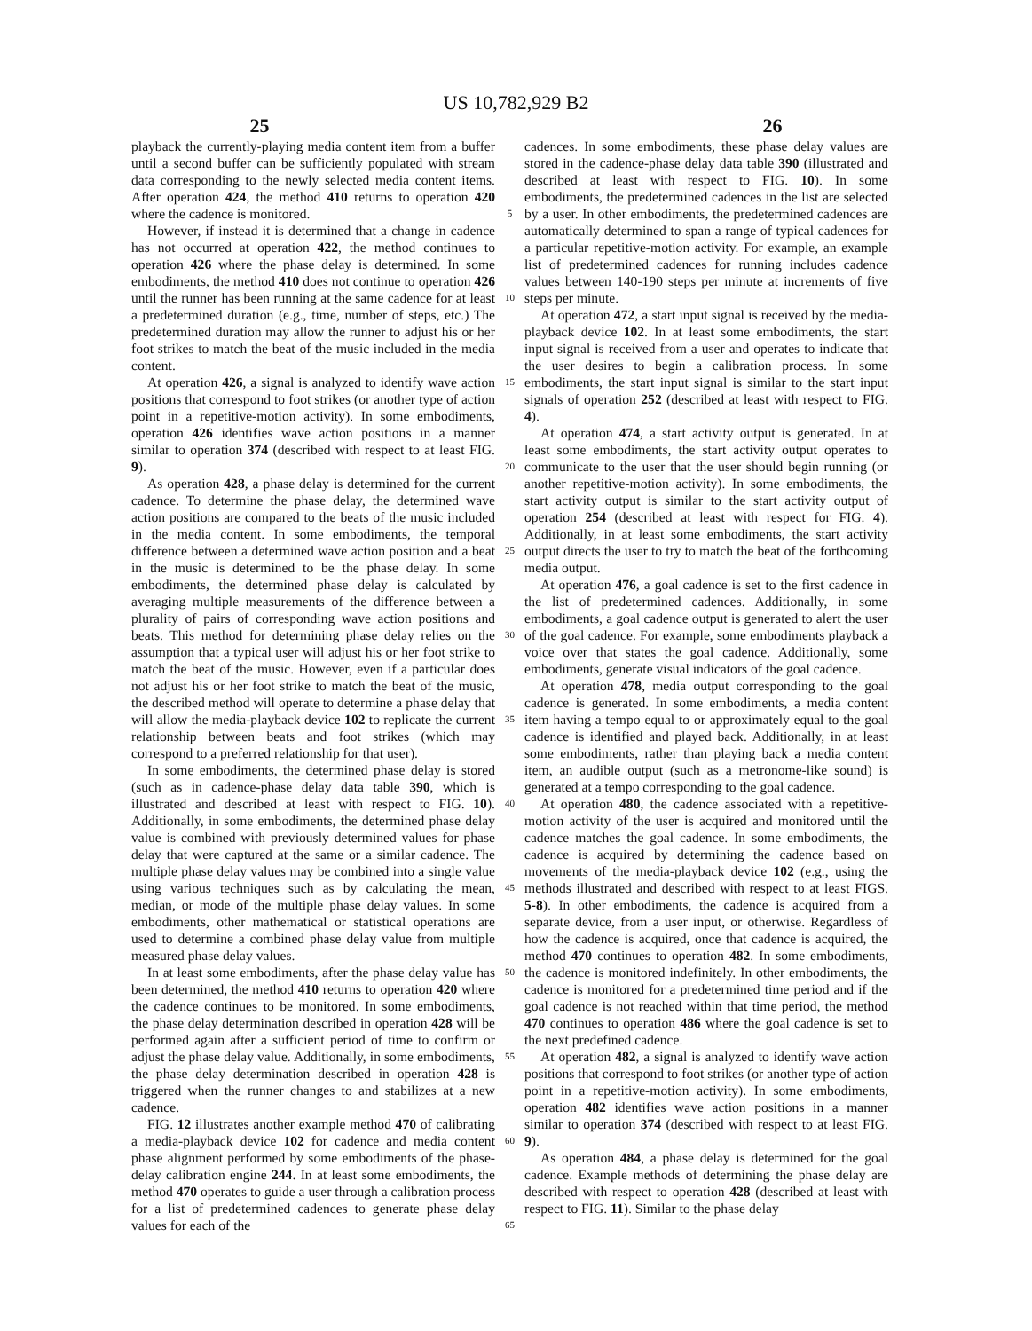US 10,782,929 B2
25 26
playback the currently-playing media content item from a buffer until a second buffer can be sufficiently populated with stream data corresponding to the newly selected media content items. After operation 424, the method 410 returns to operation 420 where the cadence is monitored.
However, if instead it is determined that a change in cadence has not occurred at operation 422, the method continues to operation 426 where the phase delay is determined. In some embodiments, the method 410 does not continue to operation 426 until the runner has been running at the same cadence for at least a predetermined duration (e.g., time, number of steps, etc.) The predetermined duration may allow the runner to adjust his or her foot strikes to match the beat of the music included in the media content.
At operation 426, a signal is analyzed to identify wave action positions that correspond to foot strikes (or another type of action point in a repetitive-motion activity). In some embodiments, operation 426 identifies wave action positions in a manner similar to operation 374 (described with respect to at least FIG. 9).
As operation 428, a phase delay is determined for the current cadence. To determine the phase delay, the determined wave action positions are compared to the beats of the music included in the media content. In some embodiments, the temporal difference between a determined wave action position and a beat in the music is determined to be the phase delay. In some embodiments, the determined phase delay is calculated by averaging multiple measurements of the difference between a plurality of pairs of corresponding wave action positions and beats. This method for determining phase delay relies on the assumption that a typical user will adjust his or her foot strike to match the beat of the music. However, even if a particular does not adjust his or her foot strike to match the beat of the music, the described method will operate to determine a phase delay that will allow the media-playback device 102 to replicate the current relationship between beats and foot strikes (which may correspond to a preferred relationship for that user).
In some embodiments, the determined phase delay is stored (such as in cadence-phase delay data table 390, which is illustrated and described at least with respect to FIG. 10). Additionally, in some embodiments, the determined phase delay value is combined with previously determined values for phase delay that were captured at the same or a similar cadence. The multiple phase delay values may be combined into a single value using various techniques such as by calculating the mean, median, or mode of the multiple phase delay values. In some embodiments, other mathematical or statistical operations are used to determine a combined phase delay value from multiple measured phase delay values.
In at least some embodiments, after the phase delay value has been determined, the method 410 returns to operation 420 where the cadence continues to be monitored. In some embodiments, the phase delay determination described in operation 428 will be performed again after a sufficient period of time to confirm or adjust the phase delay value. Additionally, in some embodiments, the phase delay determination described in operation 428 is triggered when the runner changes to and stabilizes at a new cadence.
FIG. 12 illustrates another example method 470 of calibrating a media-playback device 102 for cadence and media content phase alignment performed by some embodiments of the phase-delay calibration engine 244. In at least some embodiments, the method 470 operates to guide a user through a calibration process for a list of predetermined cadences to generate phase delay values for each of the
5
10
15
20
25
30
35
40
45
50
55
60
65
cadences. In some embodiments, these phase delay values are stored in the cadence-phase delay data table 390 (illustrated and described at least with respect to FIG. 10). In some embodiments, the predetermined cadences in the list are selected by a user. In other embodiments, the predetermined cadences are automatically determined to span a range of typical cadences for a particular repetitive-motion activity. For example, an example list of predetermined cadences for running includes cadence values between 140-190 steps per minute at increments of five steps per minute.
At operation 472, a start input signal is received by the media-playback device 102. In at least some embodiments, the start input signal is received from a user and operates to indicate that the user desires to begin a calibration process. In some embodiments, the start input signal is similar to the start input signals of operation 252 (described at least with respect to FIG. 4).
At operation 474, a start activity output is generated. In at least some embodiments, the start activity output operates to communicate to the user that the user should begin running (or another repetitive-motion activity). In some embodiments, the start activity output is similar to the start activity output of operation 254 (described at least with respect for FIG. 4). Additionally, in at least some embodiments, the start activity output directs the user to try to match the beat of the forthcoming media output.
At operation 476, a goal cadence is set to the first cadence in the list of predetermined cadences. Additionally, in some embodiments, a goal cadence output is generated to alert the user of the goal cadence. For example, some embodiments playback a voice over that states the goal cadence. Additionally, some embodiments, generate visual indicators of the goal cadence.
At operation 478, media output corresponding to the goal cadence is generated. In some embodiments, a media content item having a tempo equal to or approximately equal to the goal cadence is identified and played back. Additionally, in at least some embodiments, rather than playing back a media content item, an audible output (such as a metronome-like sound) is generated at a tempo corresponding to the goal cadence.
At operation 480, the cadence associated with a repetitive-motion activity of the user is acquired and monitored until the cadence matches the goal cadence. In some embodiments, the cadence is acquired by determining the cadence based on movements of the media-playback device 102 (e.g., using the methods illustrated and described with respect to at least FIGS. 5-8). In other embodiments, the cadence is acquired from a separate device, from a user input, or otherwise. Regardless of how the cadence is acquired, once that cadence is acquired, the method 470 continues to operation 482. In some embodiments, the cadence is monitored indefinitely. In other embodiments, the cadence is monitored for a predetermined time period and if the goal cadence is not reached within that time period, the method 470 continues to operation 486 where the goal cadence is set to the next predefined cadence.
At operation 482, a signal is analyzed to identify wave action positions that correspond to foot strikes (or another type of action point in a repetitive-motion activity). In some embodiments, operation 482 identifies wave action positions in a manner similar to operation 374 (described with respect to at least FIG. 9).
As operation 484, a phase delay is determined for the goal cadence. Example methods of determining the phase delay are described with respect to operation 428 (described at least with respect to FIG. 11). Similar to the phase delay